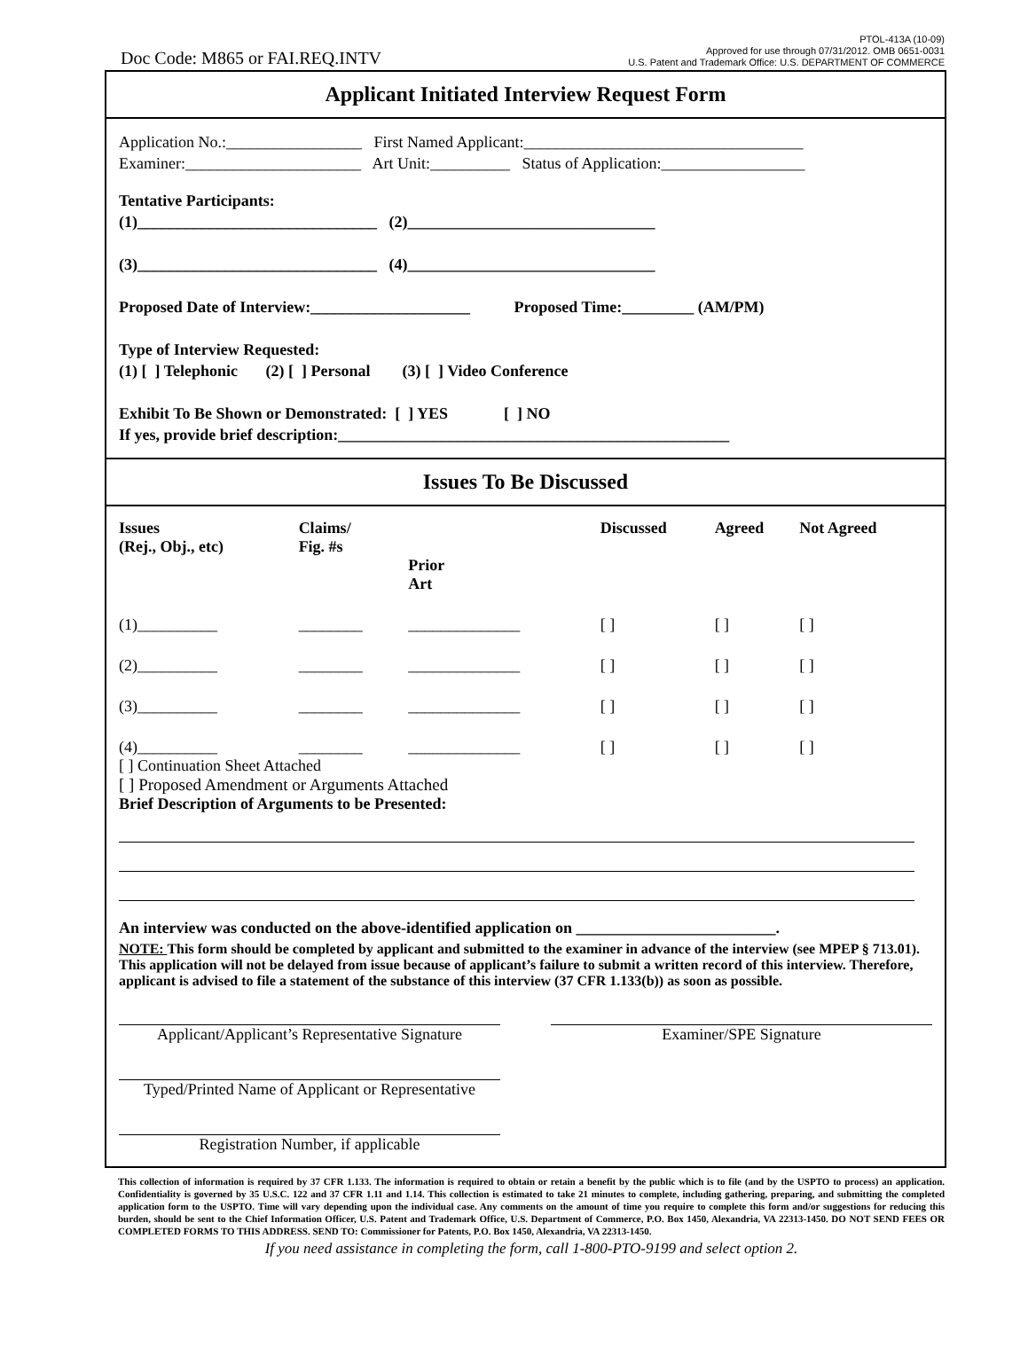Doc Code: M865 or FAI.REQ.INTV
PTOL-413A (10-09)
Approved for use through 07/31/2012. OMB 0651-0031
U.S. Patent and Trademark Office: U.S. DEPARTMENT OF COMMERCE
Applicant Initiated Interview Request Form
Application No.:_________________ First Named Applicant:___________________________________ Examiner:______________________ Art Unit:__________ Status of Application:__________________
Tentative Participants: (1)______________________________ (2)_______________________________ (3)______________________________ (4)_______________________________ Proposed Date of Interview:____________________ Proposed Time:_________ (AM/PM) Type of Interview Requested: (1) [ ] Telephonic (2) [ ] Personal (3) [ ] Video Conference Exhibit To Be Shown or Demonstrated: [ ] YES [ ] NO If yes, provide brief description:_________________________________________________
Issues To Be Discussed
| Issues (Rej., Obj., etc) | Claims/ Fig. #s | Prior Art | Discussed | Agreed | Not Agreed |
| --- | --- | --- | --- | --- | --- |
| (1)__________ | ________ | ______________ | [ ] | [ ] | [ ] |
| (2)__________ | ________ | ______________ | [ ] | [ ] | [ ] |
| (3)__________ | ________ | ______________ | [ ] | [ ] | [ ] |
| (4)__________ | ________ | ______________ | [ ] | [ ] | [ ] |
[ ] Continuation Sheet Attached
[ ] Proposed Amendment or Arguments Attached
Brief Description of Arguments to be Presented:
An interview was conducted on the above-identified application on _________________________.
NOTE: This form should be completed by applicant and submitted to the examiner in advance of the interview (see MPEP § 713.01).
This application will not be delayed from issue because of applicant’s failure to submit a written record of this interview. Therefore, applicant is advised to file a statement of the substance of this interview (37 CFR 1.133(b)) as soon as possible.
Applicant/Applicant’s Representative Signature
Examiner/SPE Signature
Typed/Printed Name of Applicant or Representative
Registration Number, if applicable
This collection of information is required by 37 CFR 1.133. The information is required to obtain or retain a benefit by the public which is to file (and by the USPTO to process) an application. Confidentiality is governed by 35 U.S.C. 122 and 37 CFR 1.11 and 1.14. This collection is estimated to take 21 minutes to complete, including gathering, preparing, and submitting the completed application form to the USPTO. Time will vary depending upon the individual case. Any comments on the amount of time you require to complete this form and/or suggestions for reducing this burden, should be sent to the Chief Information Officer, U.S. Patent and Trademark Office, U.S. Department of Commerce, P.O. Box 1450, Alexandria, VA 22313-1450. DO NOT SEND FEES OR COMPLETED FORMS TO THIS ADDRESS. SEND TO: Commissioner for Patents, P.O. Box 1450, Alexandria, VA 22313-1450.
If you need assistance in completing the form, call 1-800-PTO-9199 and select option 2.